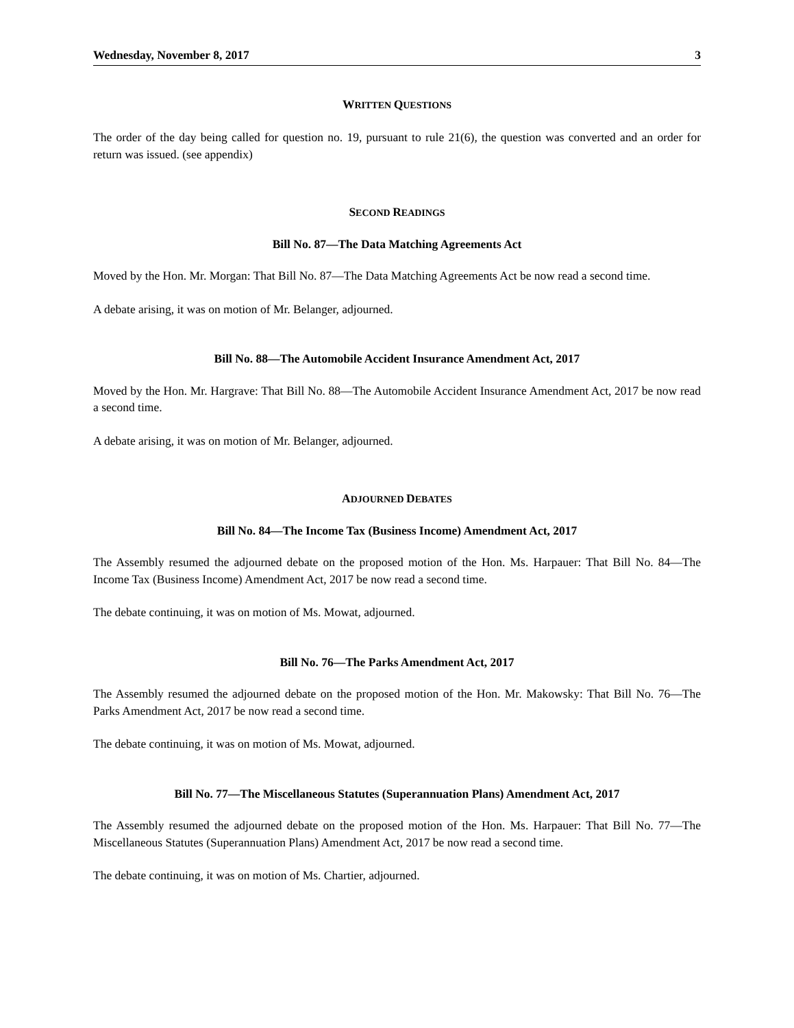Wednesday, November 8, 2017 3
WRITTEN QUESTIONS
The order of the day being called for question no. 19, pursuant to rule 21(6), the question was converted and an order for return was issued. (see appendix)
SECOND READINGS
Bill No. 87—The Data Matching Agreements Act
Moved by the Hon. Mr. Morgan: That Bill No. 87—The Data Matching Agreements Act be now read a second time.
A debate arising, it was on motion of Mr. Belanger, adjourned.
Bill No. 88—The Automobile Accident Insurance Amendment Act, 2017
Moved by the Hon. Mr. Hargrave: That Bill No. 88—The Automobile Accident Insurance Amendment Act, 2017 be now read a second time.
A debate arising, it was on motion of Mr. Belanger, adjourned.
ADJOURNED DEBATES
Bill No. 84—The Income Tax (Business Income) Amendment Act, 2017
The Assembly resumed the adjourned debate on the proposed motion of the Hon. Ms. Harpauer: That Bill No. 84—The Income Tax (Business Income) Amendment Act, 2017 be now read a second time.
The debate continuing, it was on motion of Ms. Mowat, adjourned.
Bill No. 76—The Parks Amendment Act, 2017
The Assembly resumed the adjourned debate on the proposed motion of the Hon. Mr. Makowsky: That Bill No. 76—The Parks Amendment Act, 2017 be now read a second time.
The debate continuing, it was on motion of Ms. Mowat, adjourned.
Bill No. 77—The Miscellaneous Statutes (Superannuation Plans) Amendment Act, 2017
The Assembly resumed the adjourned debate on the proposed motion of the Hon. Ms. Harpauer: That Bill No. 77—The Miscellaneous Statutes (Superannuation Plans) Amendment Act, 2017 be now read a second time.
The debate continuing, it was on motion of Ms. Chartier, adjourned.